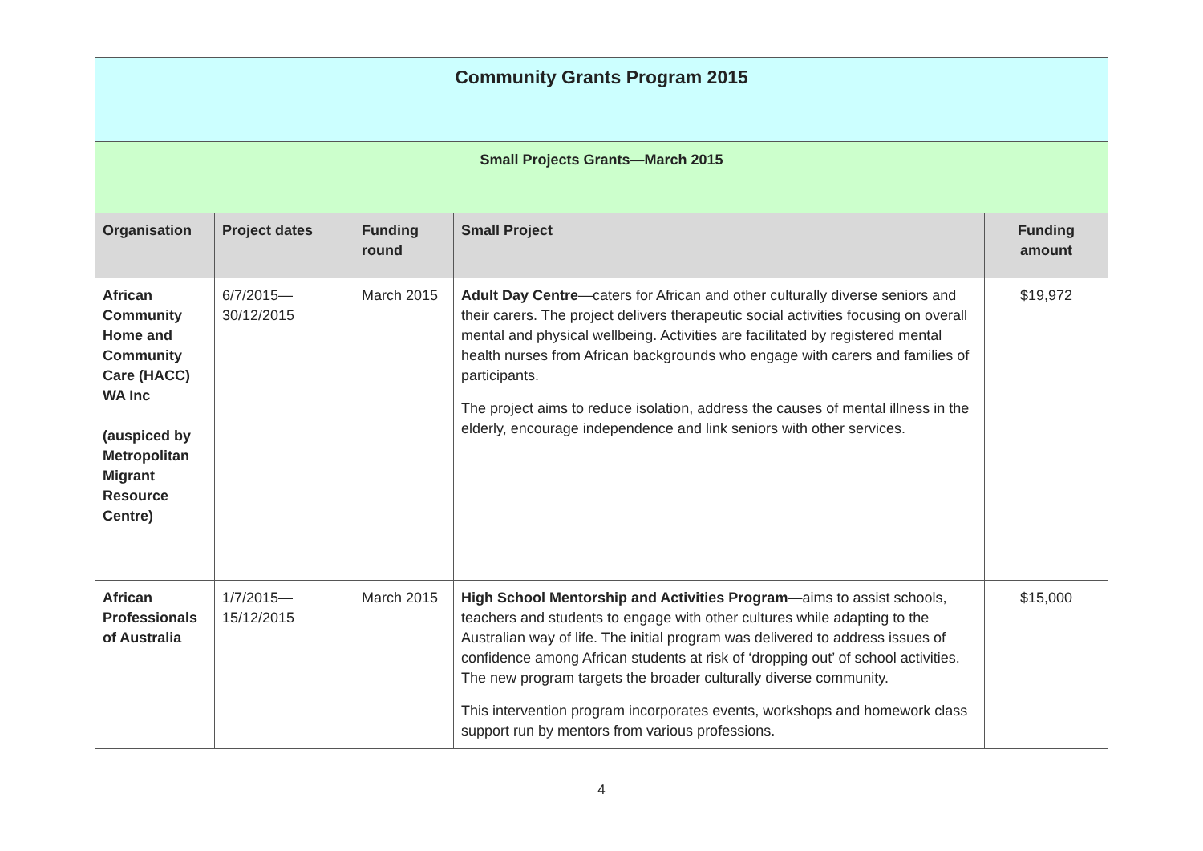| Community Grants Program 2015 | | | | |
| --- | --- | --- | --- | --- |
| Small Projects Grants—March 2015 | | | | |
| Organisation | Project dates | Funding round | Small Project | Funding amount |
| African Community Home and Community Care (HACC) WA Inc (auspiced by Metropolitan Migrant Resource Centre) | 6/7/2015— 30/12/2015 | March 2015 | Adult Day Centre —caters for African and other culturally diverse seniors and their carers. The project delivers therapeutic social activities focusing on overall mental and physical wellbeing. Activities are facilitated by registered mental health nurses from African backgrounds who engage with carers and families of participants. The project aims to reduce isolation, address the causes of mental illness in the elderly, encourage independence and link seniors with other services. | $19,972 |
| African Professionals of Australia | 1/7/2015— 15/12/2015 | March 2015 | High School Mentorship and Activities Program —aims to assist schools, teachers and students to engage with other cultures while adapting to the Australian way of life. The initial program was delivered to address issues of confidence among African students at risk of ‘dropping out’ of school activities. The new program targets the broader culturally diverse community. This intervention program incorporates events, workshops and homework class support run by mentors from various professions. | $15,000 |
4